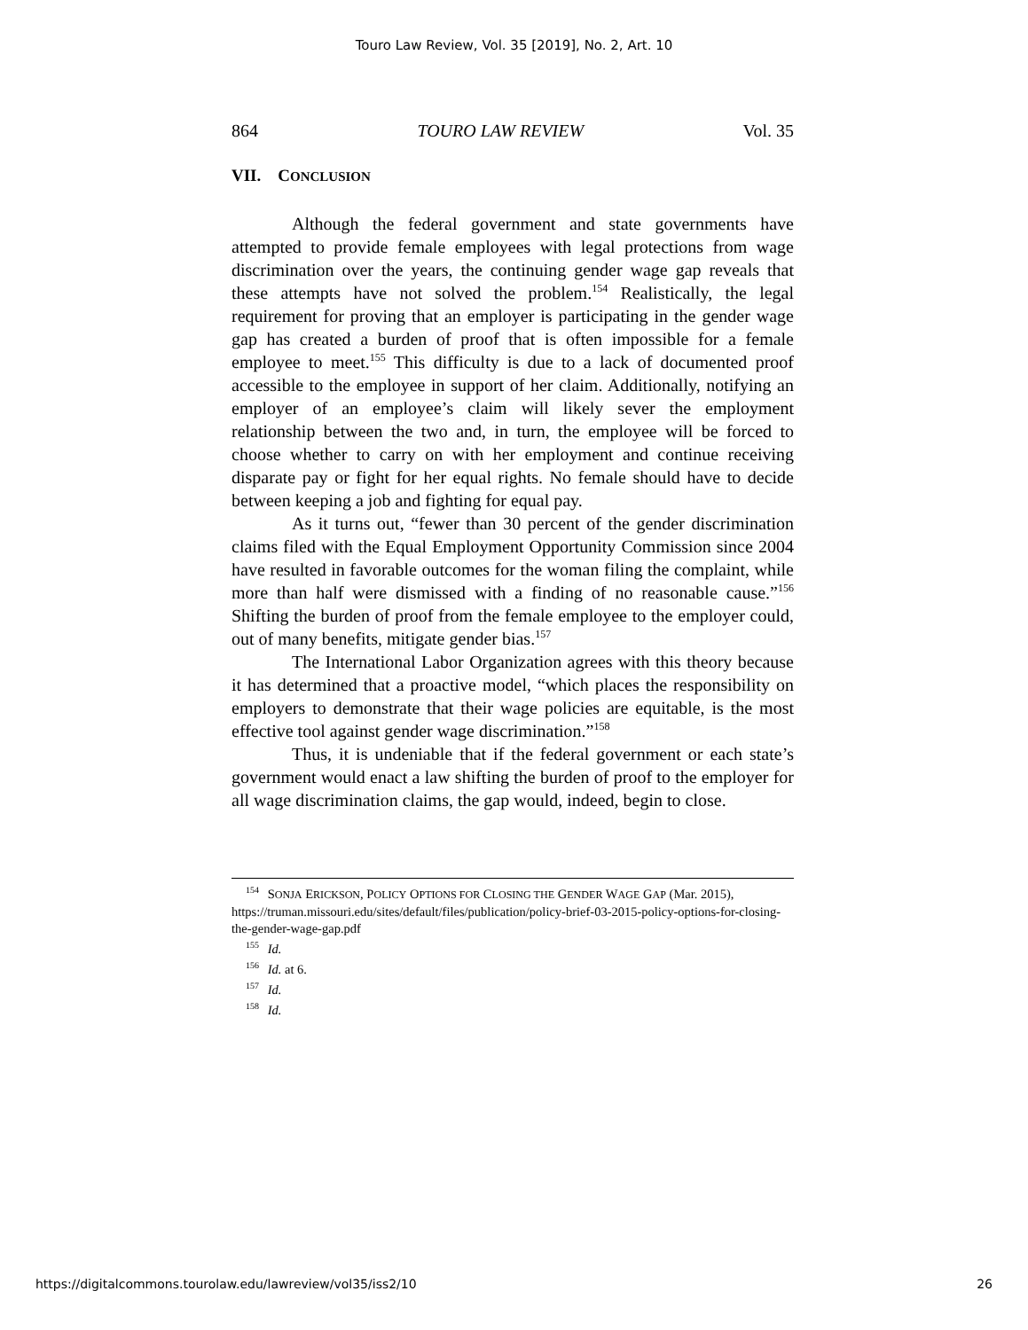Touro Law Review, Vol. 35 [2019], No. 2, Art. 10
864 TOURO LAW REVIEW Vol. 35
VII. CONCLUSION
Although the federal government and state governments have attempted to provide female employees with legal protections from wage discrimination over the years, the continuing gender wage gap reveals that these attempts have not solved the problem.<sup>154</sup> Realistically, the legal requirement for proving that an employer is participating in the gender wage gap has created a burden of proof that is often impossible for a female employee to meet.<sup>155</sup> This difficulty is due to a lack of documented proof accessible to the employee in support of her claim. Additionally, notifying an employer of an employee’s claim will likely sever the employment relationship between the two and, in turn, the employee will be forced to choose whether to carry on with her employment and continue receiving disparate pay or fight for her equal rights. No female should have to decide between keeping a job and fighting for equal pay.
As it turns out, “fewer than 30 percent of the gender discrimination claims filed with the Equal Employment Opportunity Commission since 2004 have resulted in favorable outcomes for the woman filing the complaint, while more than half were dismissed with a finding of no reasonable cause.”<sup>156</sup> Shifting the burden of proof from the female employee to the employer could, out of many benefits, mitigate gender bias.<sup>157</sup>
The International Labor Organization agrees with this theory because it has determined that a proactive model, “which places the responsibility on employers to demonstrate that their wage policies are equitable, is the most effective tool against gender wage discrimination.”<sup>158</sup>
Thus, it is undeniable that if the federal government or each state’s government would enact a law shifting the burden of proof to the employer for all wage discrimination claims, the gap would, indeed, begin to close.
<sup>154</sup> SONJA ERICKSON, POLICY OPTIONS FOR CLOSING THE GENDER WAGE GAP (Mar. 2015), https://truman.missouri.edu/sites/default/files/publication/policy-brief-03-2015-policy-options-for-closing-the-gender-wage-gap.pdf
<sup>155</sup> Id.
<sup>156</sup> Id. at 6.
<sup>157</sup> Id.
<sup>158</sup> Id.
https://digitalcommons.tourolaw.edu/lawreview/vol35/iss2/10 26